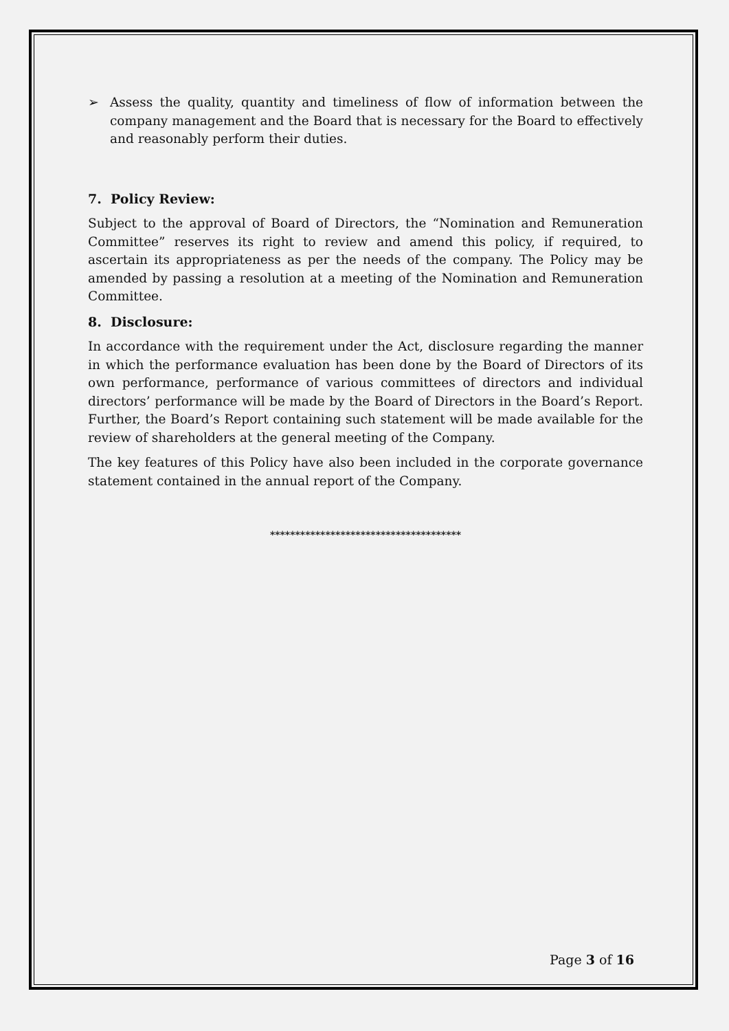➢ Assess the quality, quantity and timeliness of flow of information between the company management and the Board that is necessary for the Board to effectively and reasonably perform their duties.
7. Policy Review:
Subject to the approval of Board of Directors, the “Nomination and Remuneration Committee” reserves its right to review and amend this policy, if required, to ascertain its appropriateness as per the needs of the company. The Policy may be amended by passing a resolution at a meeting of the Nomination and Remuneration Committee.
8. Disclosure:
In accordance with the requirement under the Act, disclosure regarding the manner in which the performance evaluation has been done by the Board of Directors of its own performance, performance of various committees of directors and individual directors’ performance will be made by the Board of Directors in the Board’s Report. Further, the Board’s Report containing such statement will be made available for the review of shareholders at the general meeting of the Company.
The key features of this Policy have also been included in the corporate governance statement contained in the annual report of the Company.
**************************************
Page 3 of 16